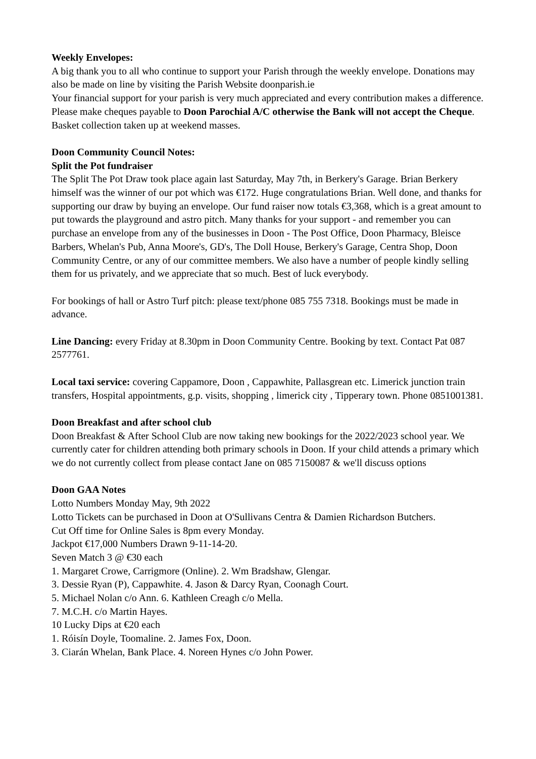Weekly Envelopes:
A big thank you to all who continue to support your Parish through the weekly envelope. Donations may also be made on line by visiting the Parish Website doonparish.ie
Your financial support for your parish is very much appreciated and every contribution makes a difference. Please make cheques payable to Doon Parochial A/C otherwise the Bank will not accept the Cheque. Basket collection taken up at weekend masses.
Doon Community Council Notes:
Split the Pot fundraiser
The Split The Pot Draw took place again last Saturday, May 7th, in Berkery's Garage. Brian Berkery himself was the winner of our pot which was €172. Huge congratulations Brian. Well done, and thanks for supporting our draw by buying an envelope. Our fund raiser now totals €3,368, which is a great amount to put towards the playground and astro pitch. Many thanks for your support - and remember you can purchase an envelope from any of the businesses in Doon - The Post Office, Doon Pharmacy, Bleisce Barbers, Whelan's Pub, Anna Moore's, GD's, The Doll House, Berkery's Garage, Centra Shop, Doon Community Centre, or any of our committee members. We also have a number of people kindly selling them for us privately, and we appreciate that so much. Best of luck everybody.
For bookings of hall or Astro Turf pitch: please text/phone 085 755 7318. Bookings must be made in advance.
Line Dancing: every Friday at 8.30pm in Doon Community Centre. Booking by text. Contact Pat 087 2577761.
Local taxi service: covering Cappamore, Doon , Cappawhite, Pallasgrean etc. Limerick junction train transfers, Hospital appointments, g.p. visits, shopping , limerick city , Tipperary town. Phone 0851001381.
Doon Breakfast and after school club
Doon Breakfast & After School Club are now taking new bookings for the 2022/2023 school year. We currently cater for children attending both primary schools in Doon. If your child attends a primary which we do not currently collect from please contact Jane on 085 7150087 & we'll discuss options
Doon GAA Notes
Lotto Numbers Monday May, 9th 2022
Lotto Tickets can be purchased in Doon at O'Sullivans Centra & Damien Richardson Butchers.
Cut Off time for Online Sales is 8pm every Monday.
Jackpot €17,000 Numbers Drawn 9-11-14-20.
Seven Match 3 @ €30 each
1. Margaret Crowe, Carrigmore (Online). 2. Wm Bradshaw, Glengar.
3. Dessie Ryan (P), Cappawhite. 4. Jason & Darcy Ryan, Coonagh Court.
5. Michael Nolan c/o Ann. 6. Kathleen Creagh c/o Mella.
7. M.C.H. c/o Martin Hayes.
10 Lucky Dips at €20 each
1. Róisín Doyle, Toomaline. 2. James Fox, Doon.
3. Ciarán Whelan, Bank Place. 4. Noreen Hynes c/o John Power.